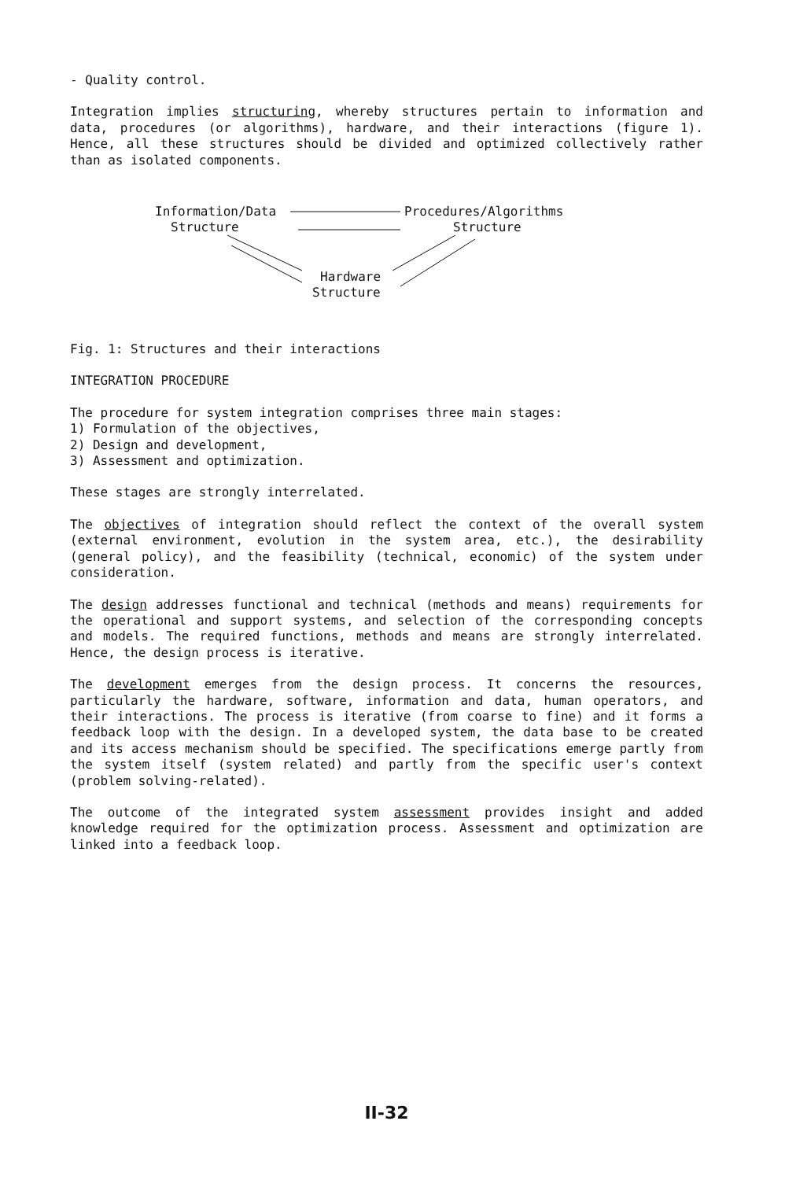- Quality control.
Integration implies structuring, whereby structures pertain to information and data, procedures (or algorithms), hardware, and their interactions (figure 1). Hence, all these structures should be divided and optimized collectively rather than as isolated components.
Information/Data Procedures/Algorithms
Structure Structure
Hardware
Structure
Fig. 1: Structures and their interactions
INTEGRATION PROCEDURE
The procedure for system integration comprises three main stages:
1) Formulation of the objectives,
2) Design and development,
3) Assessment and optimization.
These stages are strongly interrelated.
The objectives of integration should reflect the context of the overall system (external environment, evolution in the system area, etc.), the desirability (general policy), and the feasibility (technical, economic) of the system under consideration.
The design addresses functional and technical (methods and means) requirements for the operational and support systems, and selection of the corresponding concepts and models. The required functions, methods and means are strongly interrelated. Hence, the design process is iterative.
The development emerges from the design process. It concerns the resources, particularly the hardware, software, information and data, human operators, and their interactions. The process is iterative (from coarse to fine) and it forms a feedback loop with the design. In a developed system, the data base to be created and its access mechanism should be specified. The specifications emerge partly from the system itself (system related) and partly from the specific user's context (problem solving-related).
The outcome of the integrated system assessment provides insight and added knowledge required for the optimization process. Assessment and optimization are linked into a feedback loop.
II-32